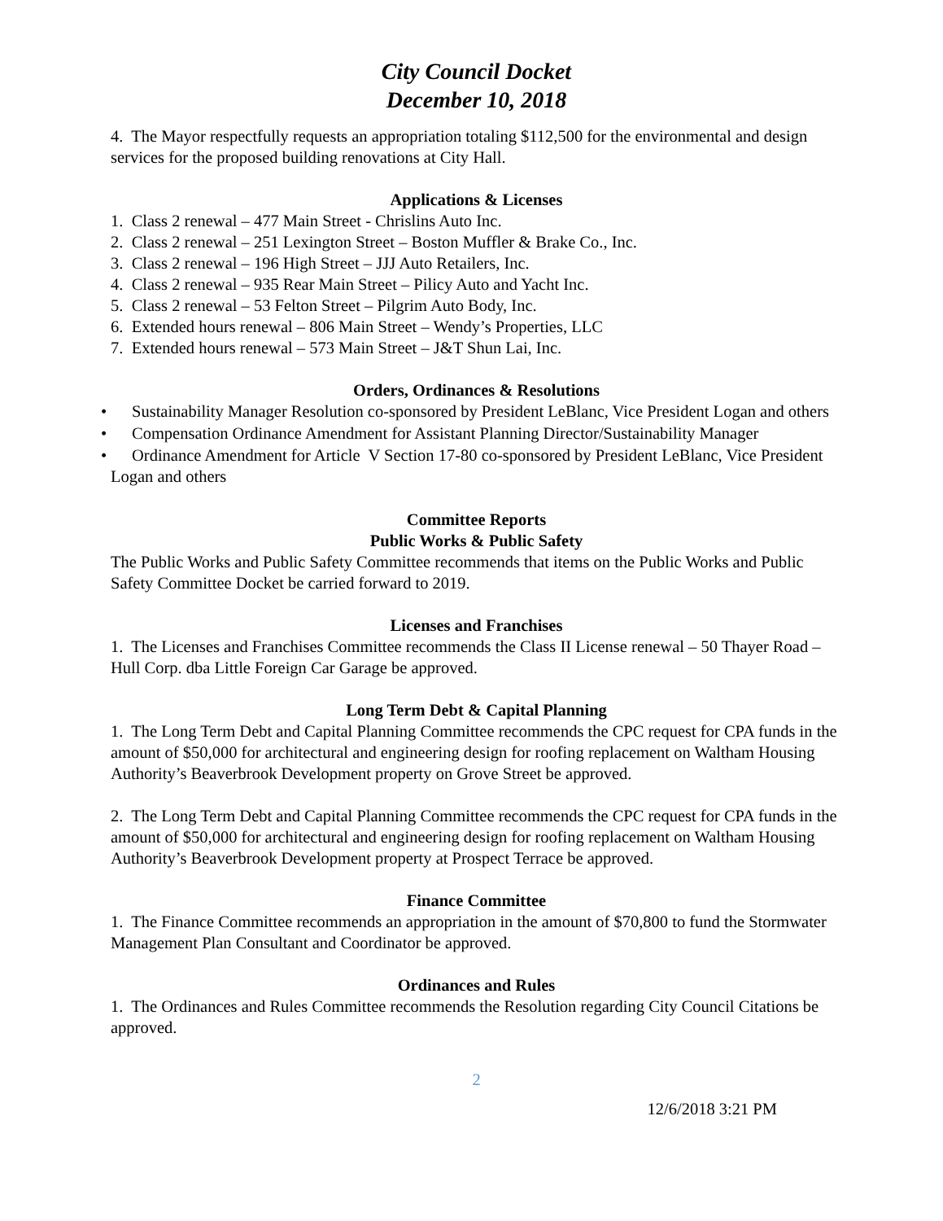City Council Docket
December 10, 2018
4. The Mayor respectfully requests an appropriation totaling $112,500 for the environmental and design services for the proposed building renovations at City Hall.
Applications & Licenses
1. Class 2 renewal – 477 Main Street - Chrislins Auto Inc.
2. Class 2 renewal – 251 Lexington Street – Boston Muffler & Brake Co., Inc.
3. Class 2 renewal – 196 High Street – JJJ Auto Retailers, Inc.
4. Class 2 renewal – 935 Rear Main Street – Pilicy Auto and Yacht Inc.
5. Class 2 renewal – 53 Felton Street – Pilgrim Auto Body, Inc.
6. Extended hours renewal – 806 Main Street – Wendy’s Properties, LLC
7. Extended hours renewal – 573 Main Street – J&T Shun Lai, Inc.
Orders, Ordinances & Resolutions
• Sustainability Manager Resolution co-sponsored by President LeBlanc, Vice President Logan and others
• Compensation Ordinance Amendment for Assistant Planning Director/Sustainability Manager
• Ordinance Amendment for Article V Section 17-80 co-sponsored by President LeBlanc, Vice President Logan and others
Committee Reports
Public Works & Public Safety
The Public Works and Public Safety Committee recommends that items on the Public Works and Public Safety Committee Docket be carried forward to 2019.
Licenses and Franchises
1. The Licenses and Franchises Committee recommends the Class II License renewal – 50 Thayer Road – Hull Corp. dba Little Foreign Car Garage be approved.
Long Term Debt & Capital Planning
1. The Long Term Debt and Capital Planning Committee recommends the CPC request for CPA funds in the amount of $50,000 for architectural and engineering design for roofing replacement on Waltham Housing Authority’s Beaverbrook Development property on Grove Street be approved.
2. The Long Term Debt and Capital Planning Committee recommends the CPC request for CPA funds in the amount of $50,000 for architectural and engineering design for roofing replacement on Waltham Housing Authority’s Beaverbrook Development property at Prospect Terrace be approved.
Finance Committee
1. The Finance Committee recommends an appropriation in the amount of $70,800 to fund the Stormwater Management Plan Consultant and Coordinator be approved.
Ordinances and Rules
1. The Ordinances and Rules Committee recommends the Resolution regarding City Council Citations be approved.
2
12/6/2018 3:21 PM